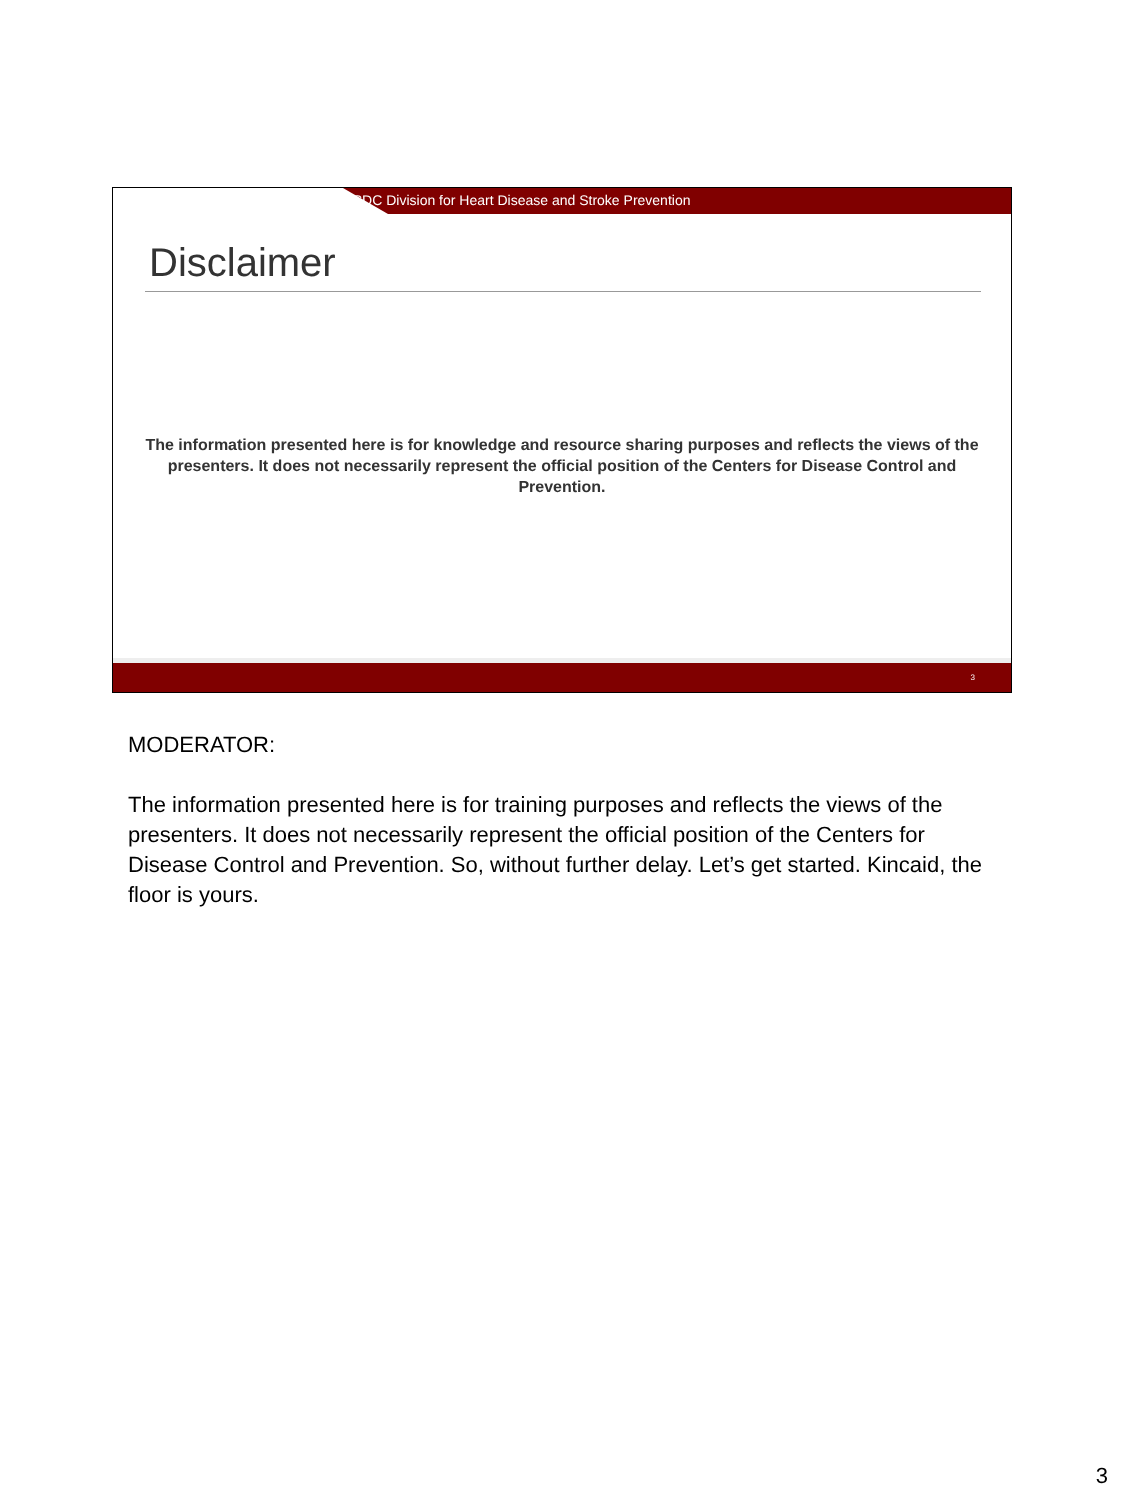CDC Division for Heart Disease and Stroke Prevention
Disclaimer
The information presented here is for knowledge and resource sharing purposes and reflects the views of the presenters. It does not necessarily represent the official position of the Centers for Disease Control and Prevention.
3
MODERATOR:
The information presented here is for training purposes and reflects the views of the presenters. It does not necessarily represent the official position of the Centers for Disease Control and Prevention. So, without further delay. Let’s get started. Kincaid, the floor is yours.
3